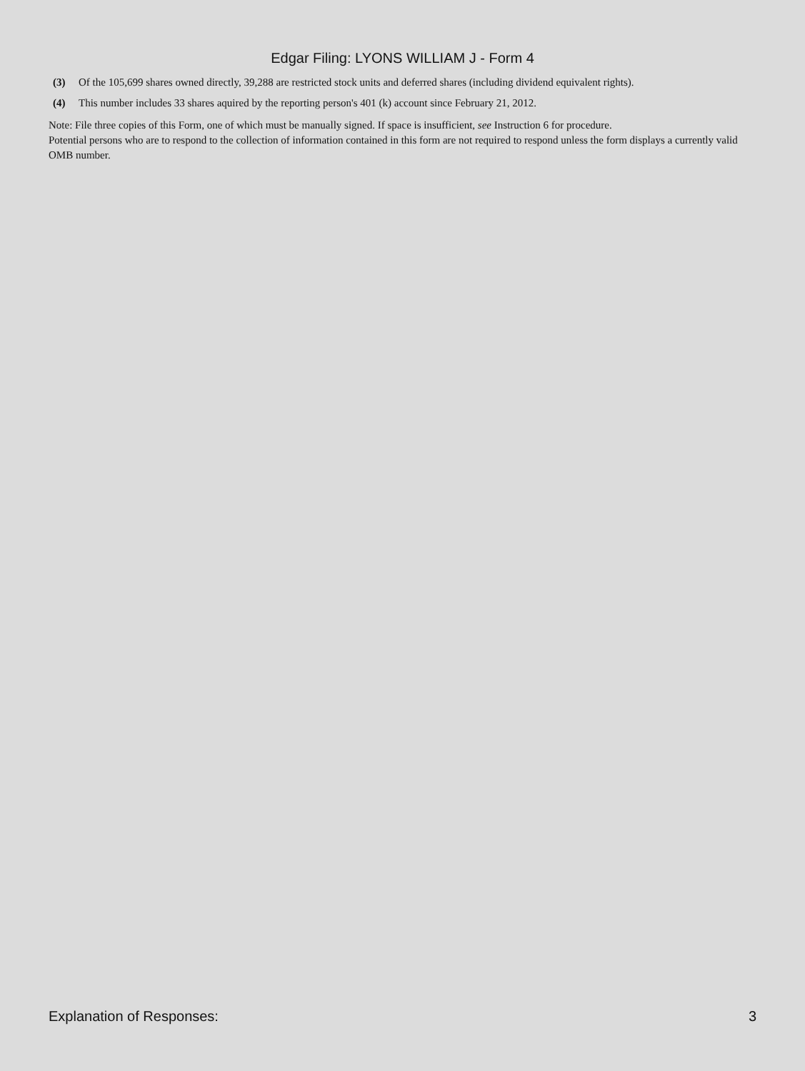Edgar Filing: LYONS WILLIAM J - Form 4
(3) Of the 105,699 shares owned directly, 39,288 are restricted stock units and deferred shares (including dividend equivalent rights).
(4) This number includes 33 shares aquired by the reporting person's 401 (k) account since February 21, 2012.
Note: File three copies of this Form, one of which must be manually signed. If space is insufficient, see Instruction 6 for procedure.
Potential persons who are to respond to the collection of information contained in this form are not required to respond unless the form displays a currently valid OMB number.
Explanation of Responses: 3